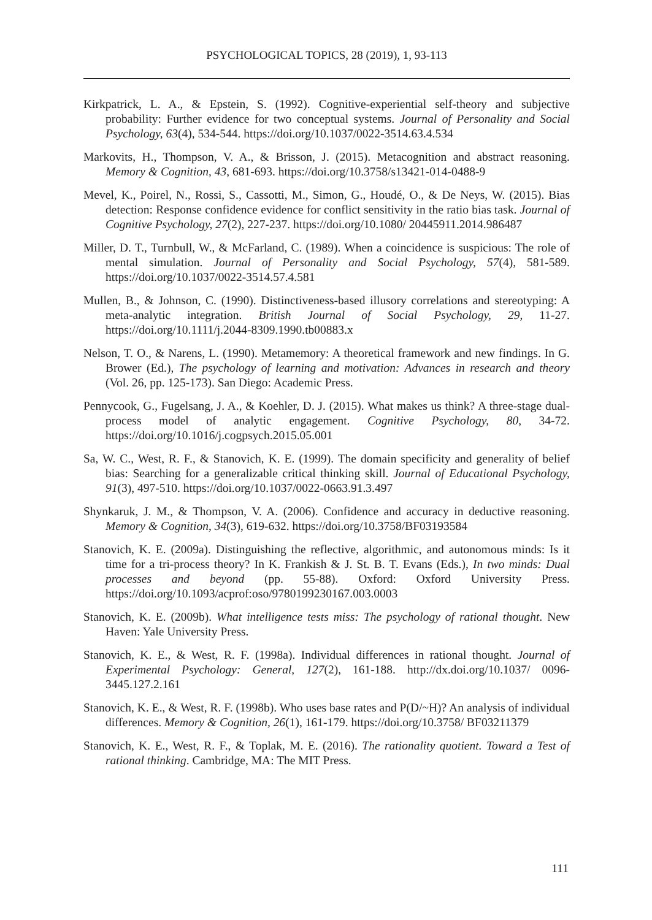PSYCHOLOGICAL TOPICS, 28 (2019), 1, 93-113
Kirkpatrick, L. A., & Epstein, S. (1992). Cognitive-experiential self-theory and subjective probability: Further evidence for two conceptual systems. Journal of Personality and Social Psychology, 63(4), 534-544. https://doi.org/10.1037/0022-3514.63.4.534
Markovits, H., Thompson, V. A., & Brisson, J. (2015). Metacognition and abstract reasoning. Memory & Cognition, 43, 681-693. https://doi.org/10.3758/s13421-014-0488-9
Mevel, K., Poirel, N., Rossi, S., Cassotti, M., Simon, G., Houdé, O., & De Neys, W. (2015). Bias detection: Response confidence evidence for conflict sensitivity in the ratio bias task. Journal of Cognitive Psychology, 27(2), 227-237. https://doi.org/10.1080/ 20445911.2014.986487
Miller, D. T., Turnbull, W., & McFarland, C. (1989). When a coincidence is suspicious: The role of mental simulation. Journal of Personality and Social Psychology, 57(4), 581-589. https://doi.org/10.1037/0022-3514.57.4.581
Mullen, B., & Johnson, C. (1990). Distinctiveness-based illusory correlations and stereotyping: A meta-analytic integration. British Journal of Social Psychology, 29, 11-27. https://doi.org/10.1111/j.2044-8309.1990.tb00883.x
Nelson, T. O., & Narens, L. (1990). Metamemory: A theoretical framework and new findings. In G. Brower (Ed.), The psychology of learning and motivation: Advances in research and theory (Vol. 26, pp. 125-173). San Diego: Academic Press.
Pennycook, G., Fugelsang, J. A., & Koehler, D. J. (2015). What makes us think? A three-stage dual-process model of analytic engagement. Cognitive Psychology, 80, 34-72. https://doi.org/10.1016/j.cogpsych.2015.05.001
Sa, W. C., West, R. F., & Stanovich, K. E. (1999). The domain specificity and generality of belief bias: Searching for a generalizable critical thinking skill. Journal of Educational Psychology, 91(3), 497-510. https://doi.org/10.1037/0022-0663.91.3.497
Shynkaruk, J. M., & Thompson, V. A. (2006). Confidence and accuracy in deductive reasoning. Memory & Cognition, 34(3), 619-632. https://doi.org/10.3758/BF03193584
Stanovich, K. E. (2009a). Distinguishing the reflective, algorithmic, and autonomous minds: Is it time for a tri-process theory? In K. Frankish & J. St. B. T. Evans (Eds.), In two minds: Dual processes and beyond (pp. 55-88). Oxford: Oxford University Press. https://doi.org/10.1093/acprof:oso/9780199230167.003.0003
Stanovich, K. E. (2009b). What intelligence tests miss: The psychology of rational thought. New Haven: Yale University Press.
Stanovich, K. E., & West, R. F. (1998a). Individual differences in rational thought. Journal of Experimental Psychology: General, 127(2), 161-188. http://dx.doi.org/10.1037/ 0096-3445.127.2.161
Stanovich, K. E., & West, R. F. (1998b). Who uses base rates and P(D/~H)? An analysis of individual differences. Memory & Cognition, 26(1), 161-179. https://doi.org/10.3758/ BF03211379
Stanovich, K. E., West, R. F., & Toplak, M. E. (2016). The rationality quotient. Toward a Test of rational thinking. Cambridge, MA: The MIT Press.
111